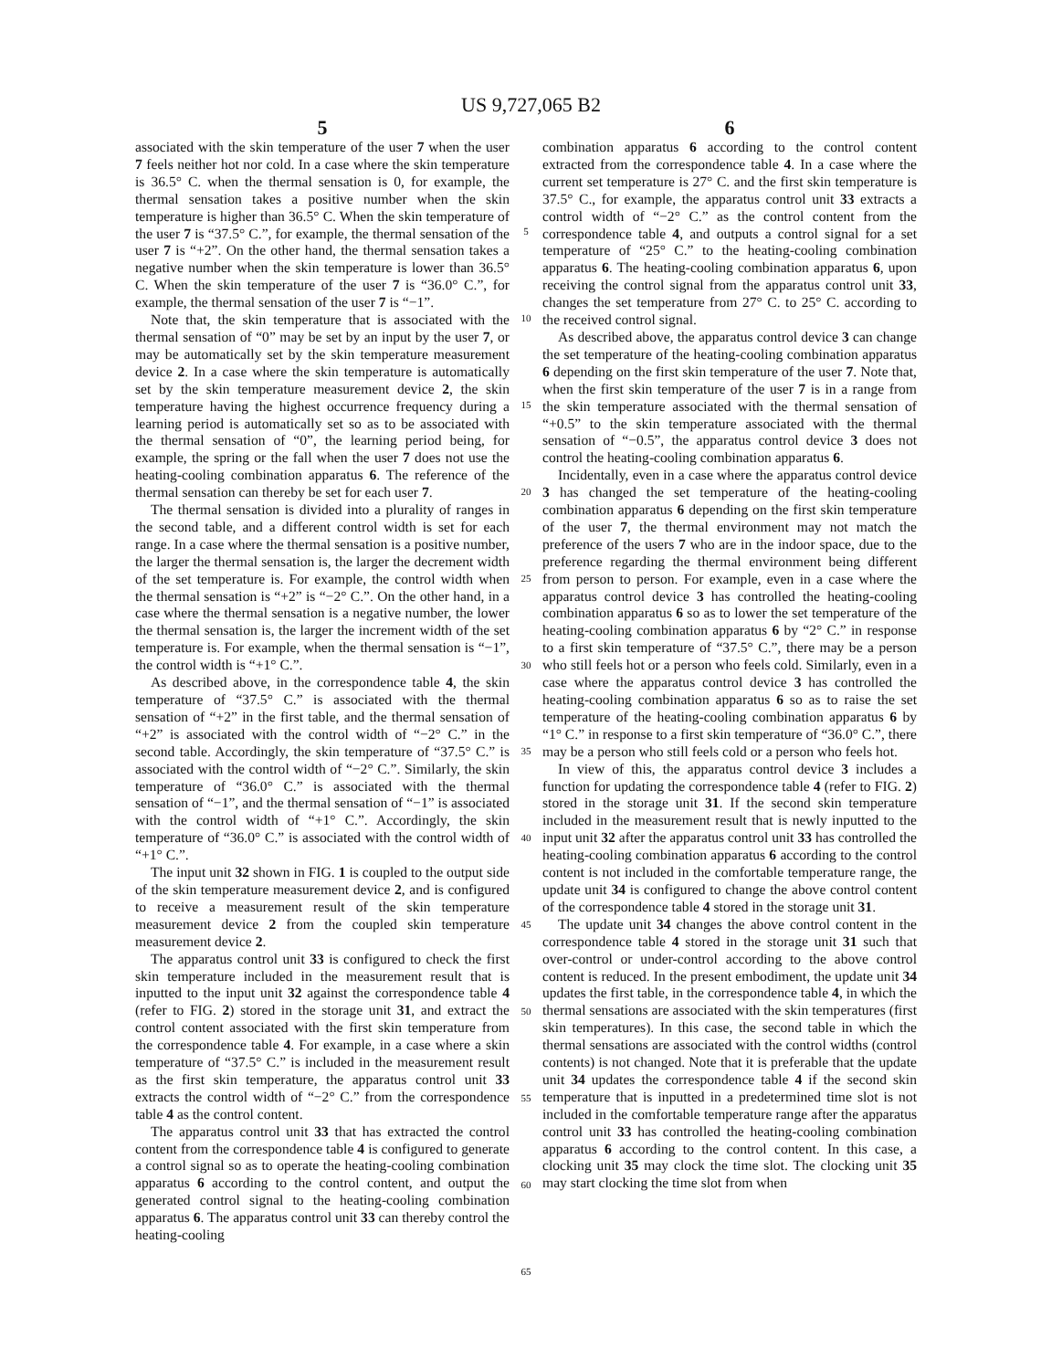US 9,727,065 B2
5
associated with the skin temperature of the user 7 when the user 7 feels neither hot nor cold. In a case where the skin temperature is 36.5° C. when the thermal sensation is 0, for example, the thermal sensation takes a positive number when the skin temperature is higher than 36.5° C. When the skin temperature of the user 7 is “37.5° C.”, for example, the thermal sensation of the user 7 is “+2”. On the other hand, the thermal sensation takes a negative number when the skin temperature is lower than 36.5° C. When the skin temperature of the user 7 is “36.0° C.”, for example, the thermal sensation of the user 7 is “−1”.
Note that, the skin temperature that is associated with the thermal sensation of “0” may be set by an input by the user 7, or may be automatically set by the skin temperature measurement device 2. In a case where the skin temperature is automatically set by the skin temperature measurement device 2, the skin temperature having the highest occurrence frequency during a learning period is automatically set so as to be associated with the thermal sensation of “0”, the learning period being, for example, the spring or the fall when the user 7 does not use the heating-cooling combination apparatus 6. The reference of the thermal sensation can thereby be set for each user 7.
The thermal sensation is divided into a plurality of ranges in the second table, and a different control width is set for each range. In a case where the thermal sensation is a positive number, the larger the thermal sensation is, the larger the decrement width of the set temperature is. For example, the control width when the thermal sensation is “+2” is “−2° C.”. On the other hand, in a case where the thermal sensation is a negative number, the lower the thermal sensation is, the larger the increment width of the set temperature is. For example, when the thermal sensation is “−1”, the control width is “+1° C.”.
As described above, in the correspondence table 4, the skin temperature of “37.5° C.” is associated with the thermal sensation of “+2” in the first table, and the thermal sensation of “+2” is associated with the control width of “−2° C.” in the second table. Accordingly, the skin temperature of “37.5° C.” is associated with the control width of “−2° C.”. Similarly, the skin temperature of “36.0° C.” is associated with the thermal sensation of “−1”, and the thermal sensation of “−1” is associated with the control width of “+1° C.”. Accordingly, the skin temperature of “36.0° C.” is associated with the control width of “+1° C.”.
The input unit 32 shown in FIG. 1 is coupled to the output side of the skin temperature measurement device 2, and is configured to receive a measurement result of the skin temperature measurement device 2 from the coupled skin temperature measurement device 2.
The apparatus control unit 33 is configured to check the first skin temperature included in the measurement result that is inputted to the input unit 32 against the correspondence table 4 (refer to FIG. 2) stored in the storage unit 31, and extract the control content associated with the first skin temperature from the correspondence table 4. For example, in a case where a skin temperature of “37.5° C.” is included in the measurement result as the first skin temperature, the apparatus control unit 33 extracts the control width of “−2° C.” from the correspondence table 4 as the control content.
The apparatus control unit 33 that has extracted the control content from the correspondence table 4 is configured to generate a control signal so as to operate the heating-cooling combination apparatus 6 according to the control content, and output the generated control signal to the heating-cooling combination apparatus 6. The apparatus control unit 33 can thereby control the heating-cooling
5
10
15
20
25
30
35
40
45
50
55
60
65
6
combination apparatus 6 according to the control content extracted from the correspondence table 4. In a case where the current set temperature is 27° C. and the first skin temperature is 37.5° C., for example, the apparatus control unit 33 extracts a control width of “−2° C.” as the control content from the correspondence table 4, and outputs a control signal for a set temperature of “25° C.” to the heating-cooling combination apparatus 6. The heating-cooling combination apparatus 6, upon receiving the control signal from the apparatus control unit 33, changes the set temperature from 27° C. to 25° C. according to the received control signal.
As described above, the apparatus control device 3 can change the set temperature of the heating-cooling combination apparatus 6 depending on the first skin temperature of the user 7. Note that, when the first skin temperature of the user 7 is in a range from the skin temperature associated with the thermal sensation of “+0.5” to the skin temperature associated with the thermal sensation of “−0.5”, the apparatus control device 3 does not control the heating-cooling combination apparatus 6.
Incidentally, even in a case where the apparatus control device 3 has changed the set temperature of the heating-cooling combination apparatus 6 depending on the first skin temperature of the user 7, the thermal environment may not match the preference of the users 7 who are in the indoor space, due to the preference regarding the thermal environment being different from person to person. For example, even in a case where the apparatus control device 3 has controlled the heating-cooling combination apparatus 6 so as to lower the set temperature of the heating-cooling combination apparatus 6 by “2° C.” in response to a first skin temperature of “37.5° C.”, there may be a person who still feels hot or a person who feels cold. Similarly, even in a case where the apparatus control device 3 has controlled the heating-cooling combination apparatus 6 so as to raise the set temperature of the heating-cooling combination apparatus 6 by “1° C.” in response to a first skin temperature of “36.0° C.”, there may be a person who still feels cold or a person who feels hot.
In view of this, the apparatus control device 3 includes a function for updating the correspondence table 4 (refer to FIG. 2) stored in the storage unit 31. If the second skin temperature included in the measurement result that is newly inputted to the input unit 32 after the apparatus control unit 33 has controlled the heating-cooling combination apparatus 6 according to the control content is not included in the comfortable temperature range, the update unit 34 is configured to change the above control content of the correspondence table 4 stored in the storage unit 31.
The update unit 34 changes the above control content in the correspondence table 4 stored in the storage unit 31 such that over-control or under-control according to the above control content is reduced. In the present embodiment, the update unit 34 updates the first table, in the correspondence table 4, in which the thermal sensations are associated with the skin temperatures (first skin temperatures). In this case, the second table in which the thermal sensations are associated with the control widths (control contents) is not changed. Note that it is preferable that the update unit 34 updates the correspondence table 4 if the second skin temperature that is inputted in a predetermined time slot is not included in the comfortable temperature range after the apparatus control unit 33 has controlled the heating-cooling combination apparatus 6 according to the control content. In this case, a clocking unit 35 may clock the time slot. The clocking unit 35 may start clocking the time slot from when